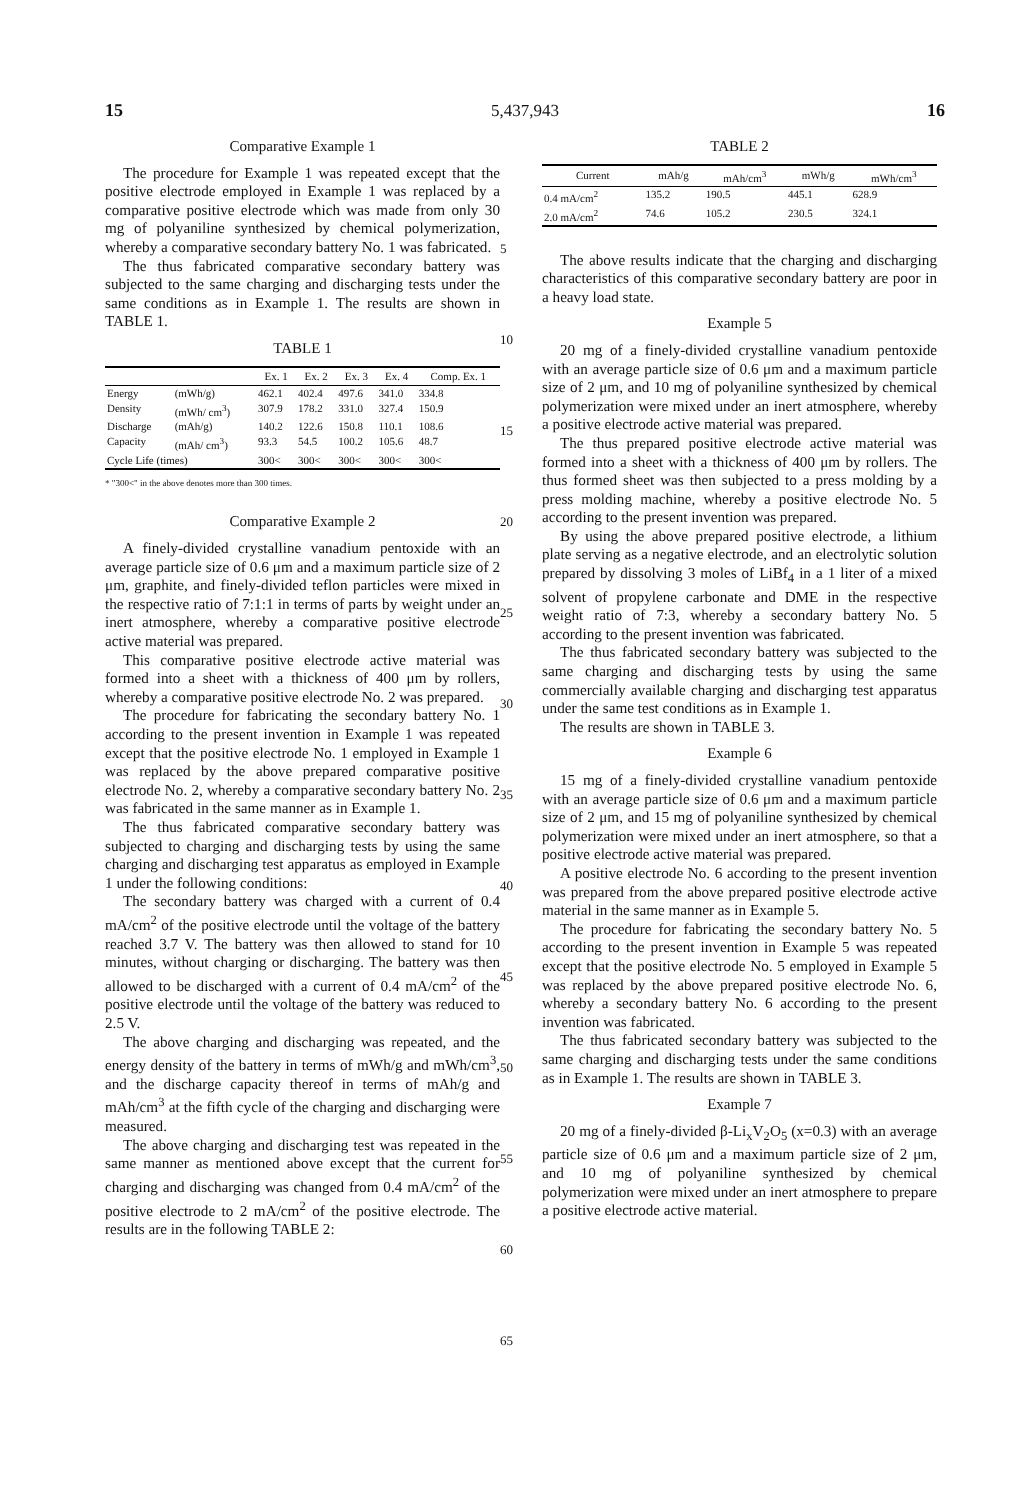15 5,437,943 16
Comparative Example 1
The procedure for Example 1 was repeated except that the positive electrode employed in Example 1 was replaced by a comparative positive electrode which was made from only 30 mg of polyaniline synthesized by chemical polymerization, whereby a comparative secondary battery No. 1 was fabricated.
The thus fabricated comparative secondary battery was subjected to the same charging and discharging tests under the same conditions as in Example 1. The results are shown in TABLE 1.
TABLE 1
| | | Ex. 1 | Ex. 2 | Ex. 3 | Ex. 4 | Comp. Ex. 1 |
| --- | --- | --- | --- | --- | --- | --- |
| Energy | (mWh/g) | 462.1 | 402.4 | 497.6 | 341.0 | 334.8 |
| Density | (mWh/ cm<sup>3</sup>) | 307.9 | 178.2 | 331.0 | 327.4 | 150.9 |
| Discharge | (mAh/g) | 140.2 | 122.6 | 150.8 | 110.1 | 108.6 |
| Capacity | (mAh/ cm<sup>3</sup>) | 93.3 | 54.5 | 100.2 | 105.6 | 48.7 |
| Cycle Life (times) | | 300< | 300< | 300< | 300< | 300< |
* "300<" in the above denotes more than 300 times.
Comparative Example 2
A finely-divided crystalline vanadium pentoxide with an average particle size of 0.6 μm and a maximum particle size of 2 μm, graphite, and finely-divided teflon particles were mixed in the respective ratio of 7:1:1 in terms of parts by weight under an inert atmosphere, whereby a comparative positive electrode active material was prepared.
This comparative positive electrode active material was formed into a sheet with a thickness of 400 μm by rollers, whereby a comparative positive electrode No. 2 was prepared.
The procedure for fabricating the secondary battery No. 1 according to the present invention in Example 1 was repeated except that the positive electrode No. 1 employed in Example 1 was replaced by the above prepared comparative positive electrode No. 2, whereby a comparative secondary battery No. 2 was fabricated in the same manner as in Example 1.
The thus fabricated comparative secondary battery was subjected to charging and discharging tests by using the same charging and discharging test apparatus as employed in Example 1 under the following conditions:
The secondary battery was charged with a current of 0.4 mA/cm<sup>2</sup> of the positive electrode until the voltage of the battery reached 3.7 V. The battery was then allowed to stand for 10 minutes, without charging or discharging. The battery was then allowed to be discharged with a current of 0.4 mA/cm<sup>2</sup> of the positive electrode until the voltage of the battery was reduced to 2.5 V.
The above charging and discharging was repeated, and the energy density of the battery in terms of mWh/g and mWh/cm<sup>3</sup>, and the discharge capacity thereof in terms of mAh/g and mAh/cm<sup>3</sup> at the fifth cycle of the charging and discharging were measured.
The above charging and discharging test was repeated in the same manner as mentioned above except that the current for charging and discharging was changed from 0.4 mA/cm<sup>2</sup> of the positive electrode to 2 mA/cm<sup>2</sup> of the positive electrode. The results are in the following TABLE 2:
5
10
15
20
25
30
35
40
45
50
55
60
65
TABLE 2
| Current | mAh/g | mAh/cm<sup>3</sup> | mWh/g | mWh/cm<sup>3</sup> |
| --- | --- | --- | --- | --- |
| 0.4 mA/cm<sup>2</sup> | 135.2 | 190.5 | 445.1 | 628.9 |
| 2.0 mA/cm<sup>2</sup> | 74.6 | 105.2 | 230.5 | 324.1 |
The above results indicate that the charging and discharging characteristics of this comparative secondary battery are poor in a heavy load state.
Example 5
20 mg of a finely-divided crystalline vanadium pentoxide with an average particle size of 0.6 μm and a maximum particle size of 2 μm, and 10 mg of polyaniline synthesized by chemical polymerization were mixed under an inert atmosphere, whereby a positive electrode active material was prepared.
The thus prepared positive electrode active material was formed into a sheet with a thickness of 400 μm by rollers. The thus formed sheet was then subjected to a press molding by a press molding machine, whereby a positive electrode No. 5 according to the present invention was prepared.
By using the above prepared positive electrode, a lithium plate serving as a negative electrode, and an electrolytic solution prepared by dissolving 3 moles of LiBf<sub>4</sub> in a 1 liter of a mixed solvent of propylene carbonate and DME in the respective weight ratio of 7:3, whereby a secondary battery No. 5 according to the present invention was fabricated.
The thus fabricated secondary battery was subjected to the same charging and discharging tests by using the same commercially available charging and discharging test apparatus under the same test conditions as in Example 1.
The results are shown in TABLE 3.
Example 6
15 mg of a finely-divided crystalline vanadium pentoxide with an average particle size of 0.6 μm and a maximum particle size of 2 μm, and 15 mg of polyaniline synthesized by chemical polymerization were mixed under an inert atmosphere, so that a positive electrode active material was prepared.
A positive electrode No. 6 according to the present invention was prepared from the above prepared positive electrode active material in the same manner as in Example 5.
The procedure for fabricating the secondary battery No. 5 according to the present invention in Example 5 was repeated except that the positive electrode No. 5 employed in Example 5 was replaced by the above prepared positive electrode No. 6, whereby a secondary battery No. 6 according to the present invention was fabricated.
The thus fabricated secondary battery was subjected to the same charging and discharging tests under the same conditions as in Example 1. The results are shown in TABLE 3.
Example 7
20 mg of a finely-divided β-Li<sub>x</sub>V<sub>2</sub>O<sub>5</sub> (x=0.3) with an average particle size of 0.6 μm and a maximum particle size of 2 μm, and 10 mg of polyaniline synthesized by chemical polymerization were mixed under an inert atmosphere to prepare a positive electrode active material.